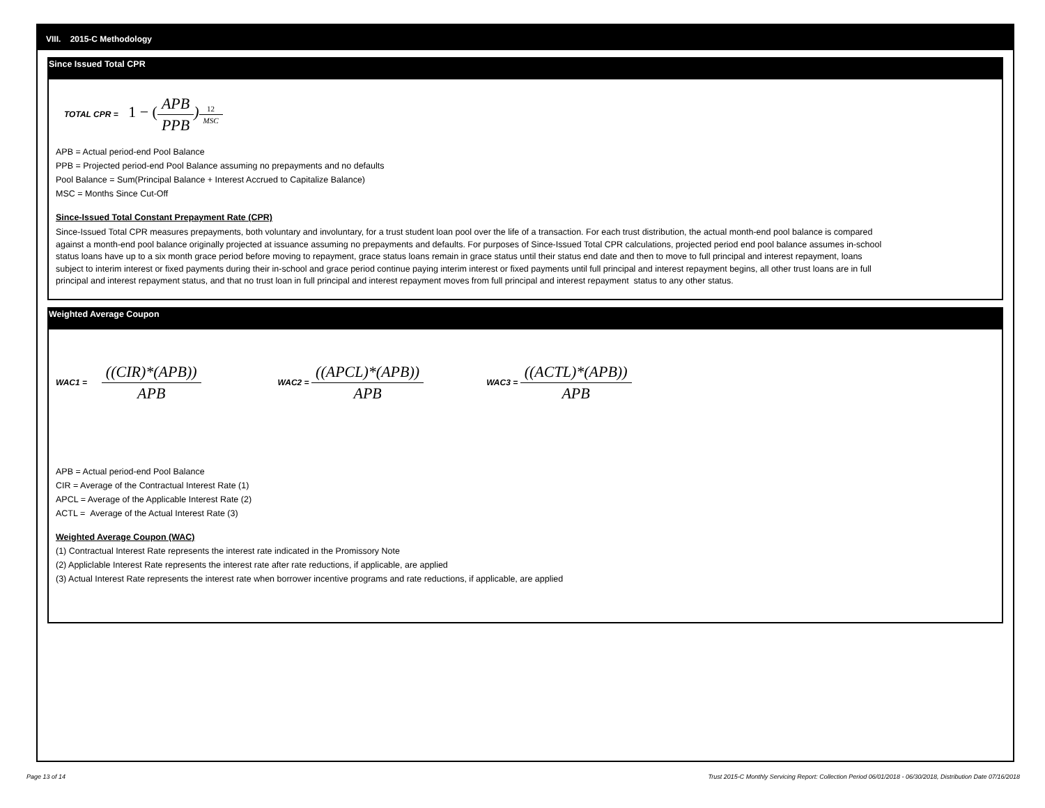VIII. 2015-C Methodology
Since Issued Total CPR
TOTAL CPR = 1 − (APB PPB)<sup>12 MSC</sup>
APB = Actual period-end Pool Balance
PPB = Projected period-end Pool Balance assuming no prepayments and no defaults
Pool Balance = Sum(Principal Balance + Interest Accrued to Capitalize Balance)
MSC = Months Since Cut-Off
Since-Issued Total Constant Prepayment Rate (CPR)
Since-Issued Total CPR measures prepayments, both voluntary and involuntary, for a trust student loan pool over the life of a transaction. For each trust distribution, the actual month-end pool balance is compared against a month-end pool balance originally projected at issuance assuming no prepayments and defaults. For purposes of Since-Issued Total CPR calculations, projected period end pool balance assumes in-school status loans have up to a six month grace period before moving to repayment, grace status loans remain in grace status until their status end date and then to move to full principal and interest repayment, loans subject to interim interest or fixed payments during their in-school and grace period continue paying interim interest or fixed payments until full principal and interest repayment begins, all other trust loans are in full principal and interest repayment status, and that no trust loan in full principal and interest repayment moves from full principal and interest repayment status to any other status.
Weighted Average Coupon
WAC1 = ((CIR)*(APB)) APB
WAC2 = ((APCL)*(APB)) APB
WAC3 = ((ACTL)*(APB)) APB
APB = Actual period-end Pool Balance
CIR = Average of the Contractual Interest Rate (1)
APCL = Average of the Applicable Interest Rate (2)
ACTL = Average of the Actual Interest Rate (3)
Weighted Average Coupon (WAC)
(1) Contractual Interest Rate represents the interest rate indicated in the Promissory Note
(2) Appliclable Interest Rate represents the interest rate after rate reductions, if applicable, are applied
(3) Actual Interest Rate represents the interest rate when borrower incentive programs and rate reductions, if applicable, are applied
Page 13 of 14
Trust 2015-C Monthly Servicing Report: Collection Period 06/01/2018 - 06/30/2018, Distribution Date 07/16/2018